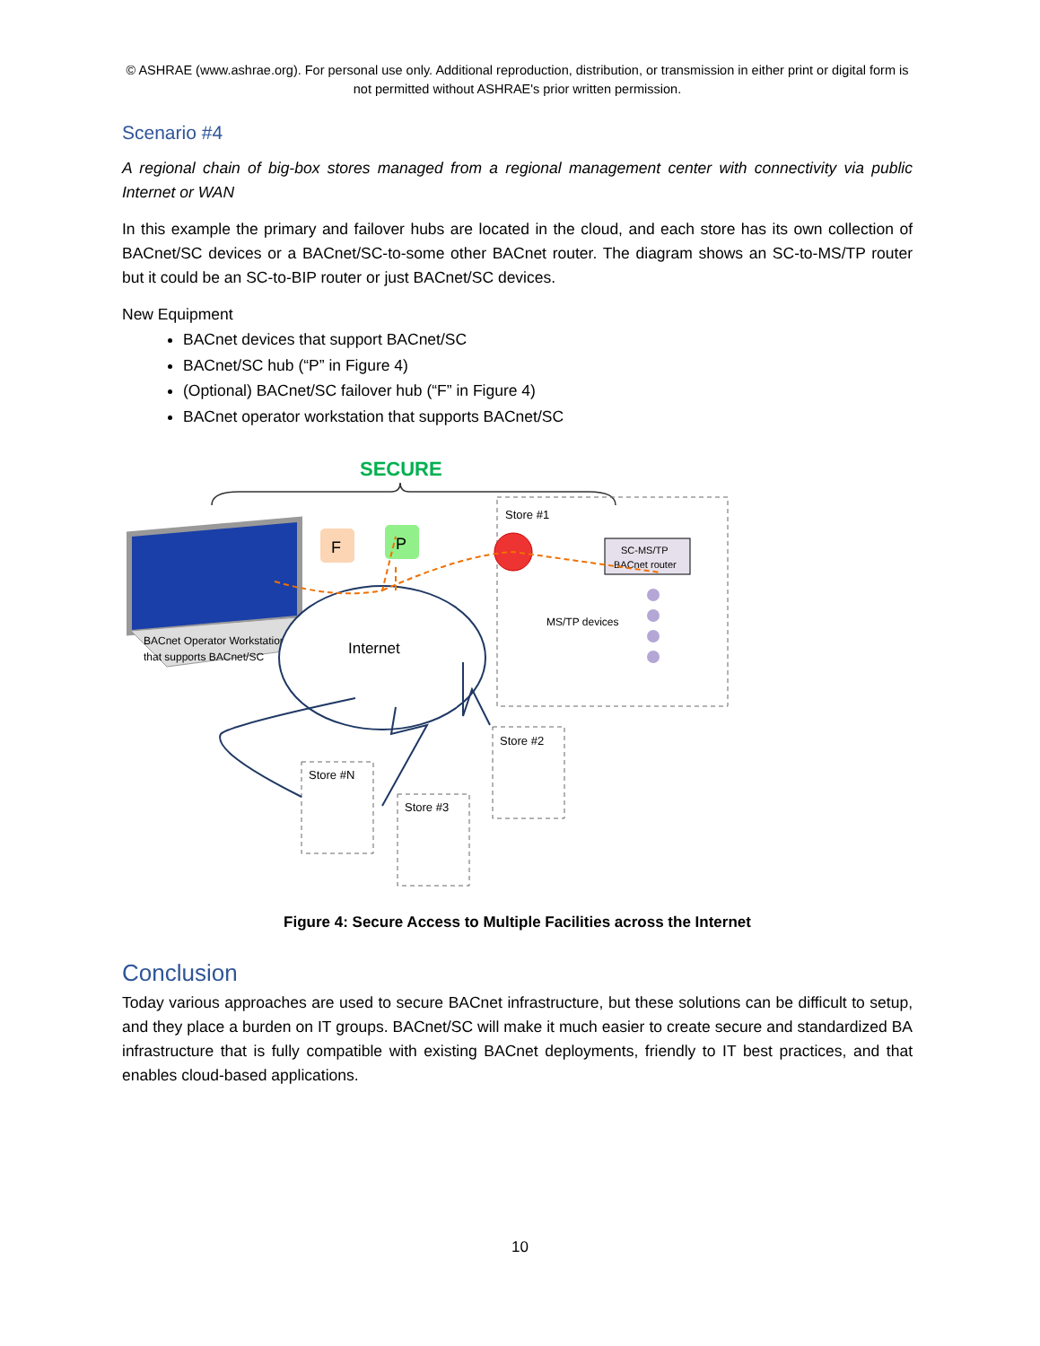© ASHRAE (www.ashrae.org). For personal use only. Additional reproduction, distribution, or transmission in either print or digital form is not permitted without ASHRAE's prior written permission.
Scenario #4
A regional chain of big-box stores managed from a regional management center with connectivity via public Internet or WAN
In this example the primary and failover hubs are located in the cloud, and each store has its own collection of BACnet/SC devices or a BACnet/SC-to-some other BACnet router. The diagram shows an SC-to-MS/TP router but it could be an SC-to-BIP router or just BACnet/SC devices.
New Equipment
BACnet devices that support BACnet/SC
BACnet/SC hub (“P” in Figure 4)
(Optional) BACnet/SC failover hub (“F” in Figure 4)
BACnet operator workstation that supports BACnet/SC
SECURE
BACnet Operator Workstation
that supports BACnet/SC
F
P
Internet
Store #1
SC-MS/TP
BACnet router
MS/TP devices
Store #2
Store #N
Store #3
Figure 4: Secure Access to Multiple Facilities across the Internet
Conclusion
Today various approaches are used to secure BACnet infrastructure, but these solutions can be difficult to setup, and they place a burden on IT groups. BACnet/SC will make it much easier to create secure and standardized BA infrastructure that is fully compatible with existing BACnet deployments, friendly to IT best practices, and that enables cloud-based applications.
10